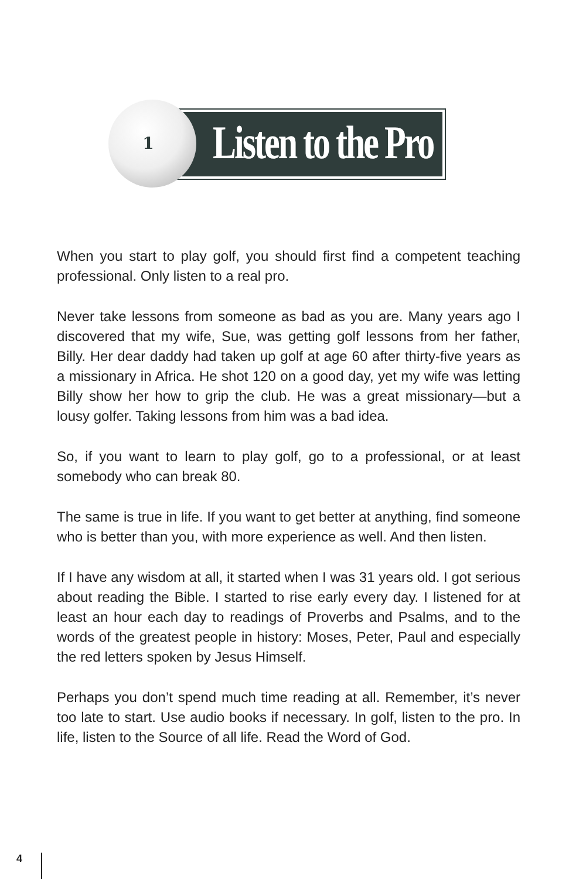1
Listen to the Pro
When you start to play golf, you should first find a competent teaching professional. Only listen to a real pro.
Never take lessons from someone as bad as you are. Many years ago I discovered that my wife, Sue, was getting golf lessons from her father, Billy. Her dear daddy had taken up golf at age 60 after thirty-five years as a missionary in Africa. He shot 120 on a good day, yet my wife was letting Billy show her how to grip the club. He was a great missionary—but a lousy golfer. Taking lessons from him was a bad idea.
So, if you want to learn to play golf, go to a professional, or at least somebody who can break 80.
The same is true in life. If you want to get better at anything, find someone who is better than you, with more experience as well. And then listen.
If I have any wisdom at all, it started when I was 31 years old. I got serious about reading the Bible. I started to rise early every day. I listened for at least an hour each day to readings of Proverbs and Psalms, and to the words of the greatest people in history: Moses, Peter, Paul and especially the red letters spoken by Jesus Himself.
Perhaps you don’t spend much time reading at all. Remember, it’s never too late to start. Use audio books if necessary. In golf, listen to the pro. In life, listen to the Source of all life. Read the Word of God.
4